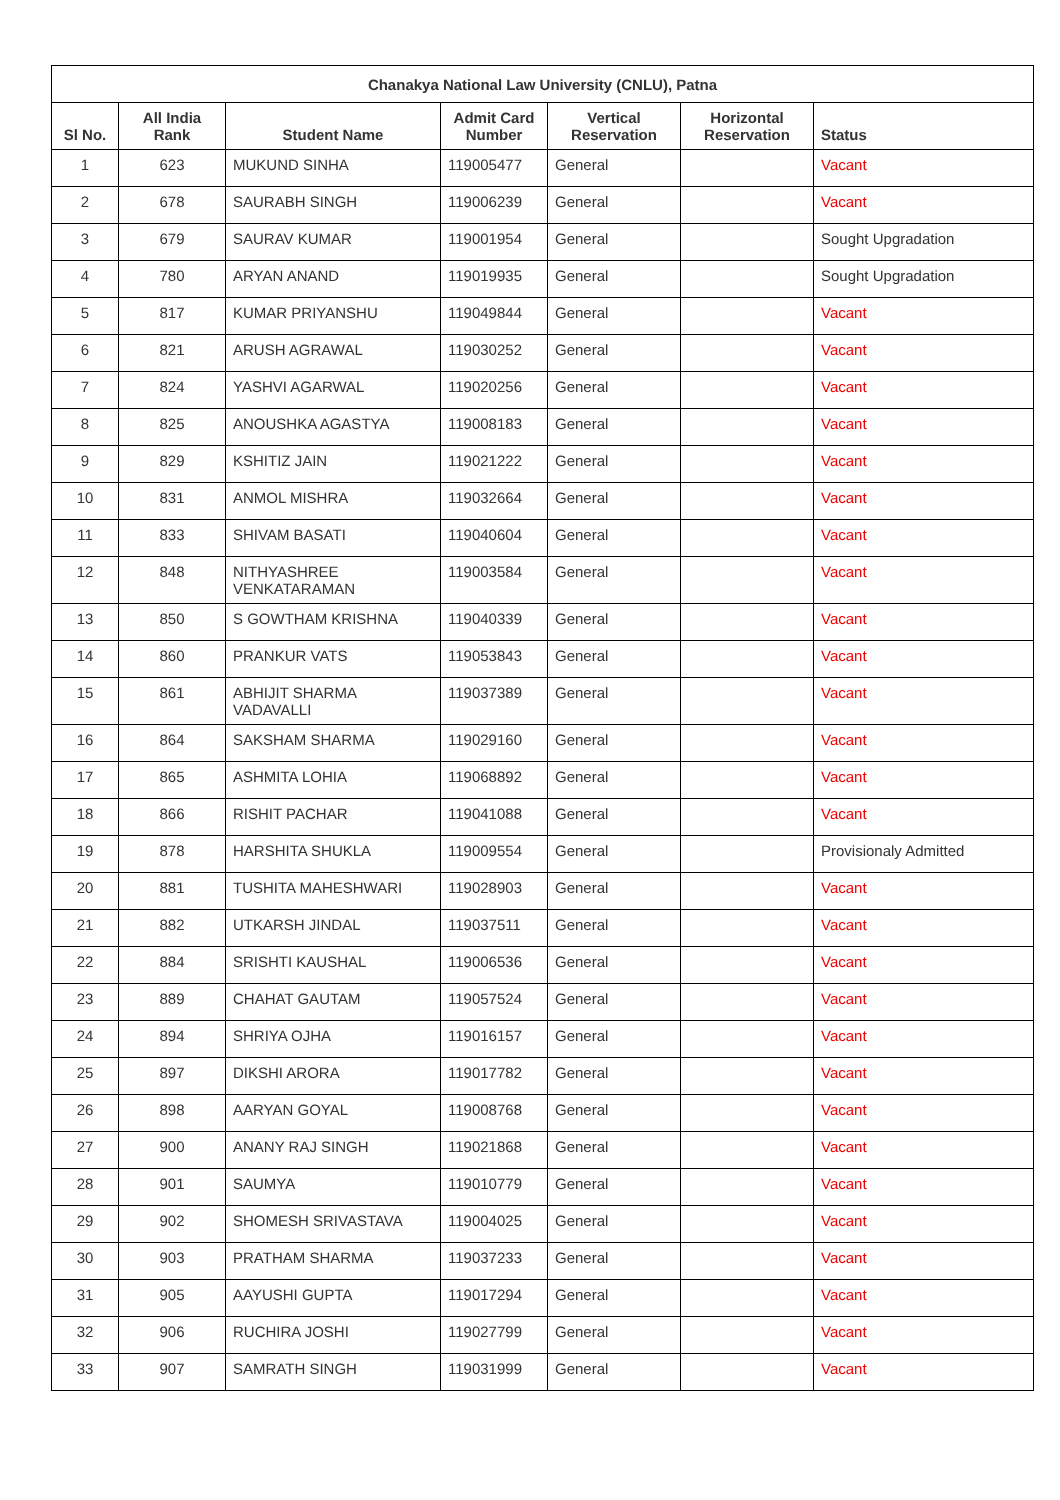| Chanakya National Law University (CNLU), Patna | | | | | | |
| --- | --- | --- | --- | --- | --- | --- |
| Sl No. | All India Rank | Student Name | Admit Card Number | Vertical Reservation | Horizontal Reservation | Status |
| 1 | 623 | MUKUND SINHA | 119005477 | General | | Vacant |
| 2 | 678 | SAURABH SINGH | 119006239 | General | | Vacant |
| 3 | 679 | SAURAV KUMAR | 119001954 | General | | Sought Upgradation |
| 4 | 780 | ARYAN ANAND | 119019935 | General | | Sought Upgradation |
| 5 | 817 | KUMAR PRIYANSHU | 119049844 | General | | Vacant |
| 6 | 821 | ARUSH AGRAWAL | 119030252 | General | | Vacant |
| 7 | 824 | YASHVI AGARWAL | 119020256 | General | | Vacant |
| 8 | 825 | ANOUSHKA AGASTYA | 119008183 | General | | Vacant |
| 9 | 829 | KSHITIZ JAIN | 119021222 | General | | Vacant |
| 10 | 831 | ANMOL MISHRA | 119032664 | General | | Vacant |
| 11 | 833 | SHIVAM BASATI | 119040604 | General | | Vacant |
| 12 | 848 | NITHYASHREE VENKATARAMAN | 119003584 | General | | Vacant |
| 13 | 850 | S GOWTHAM KRISHNA | 119040339 | General | | Vacant |
| 14 | 860 | PRANKUR VATS | 119053843 | General | | Vacant |
| 15 | 861 | ABHIJIT SHARMA VADAVALLI | 119037389 | General | | Vacant |
| 16 | 864 | SAKSHAM SHARMA | 119029160 | General | | Vacant |
| 17 | 865 | ASHMITA LOHIA | 119068892 | General | | Vacant |
| 18 | 866 | RISHIT PACHAR | 119041088 | General | | Vacant |
| 19 | 878 | HARSHITA SHUKLA | 119009554 | General | | Provisionaly Admitted |
| 20 | 881 | TUSHITA MAHESHWARI | 119028903 | General | | Vacant |
| 21 | 882 | UTKARSH JINDAL | 119037511 | General | | Vacant |
| 22 | 884 | SRISHTI KAUSHAL | 119006536 | General | | Vacant |
| 23 | 889 | CHAHAT GAUTAM | 119057524 | General | | Vacant |
| 24 | 894 | SHRIYA OJHA | 119016157 | General | | Vacant |
| 25 | 897 | DIKSHI ARORA | 119017782 | General | | Vacant |
| 26 | 898 | AARYAN GOYAL | 119008768 | General | | Vacant |
| 27 | 900 | ANANY RAJ SINGH | 119021868 | General | | Vacant |
| 28 | 901 | SAUMYA | 119010779 | General | | Vacant |
| 29 | 902 | SHOMESH SRIVASTAVA | 119004025 | General | | Vacant |
| 30 | 903 | PRATHAM SHARMA | 119037233 | General | | Vacant |
| 31 | 905 | AAYUSHI GUPTA | 119017294 | General | | Vacant |
| 32 | 906 | RUCHIRA JOSHI | 119027799 | General | | Vacant |
| 33 | 907 | SAMRATH SINGH | 119031999 | General | | Vacant |